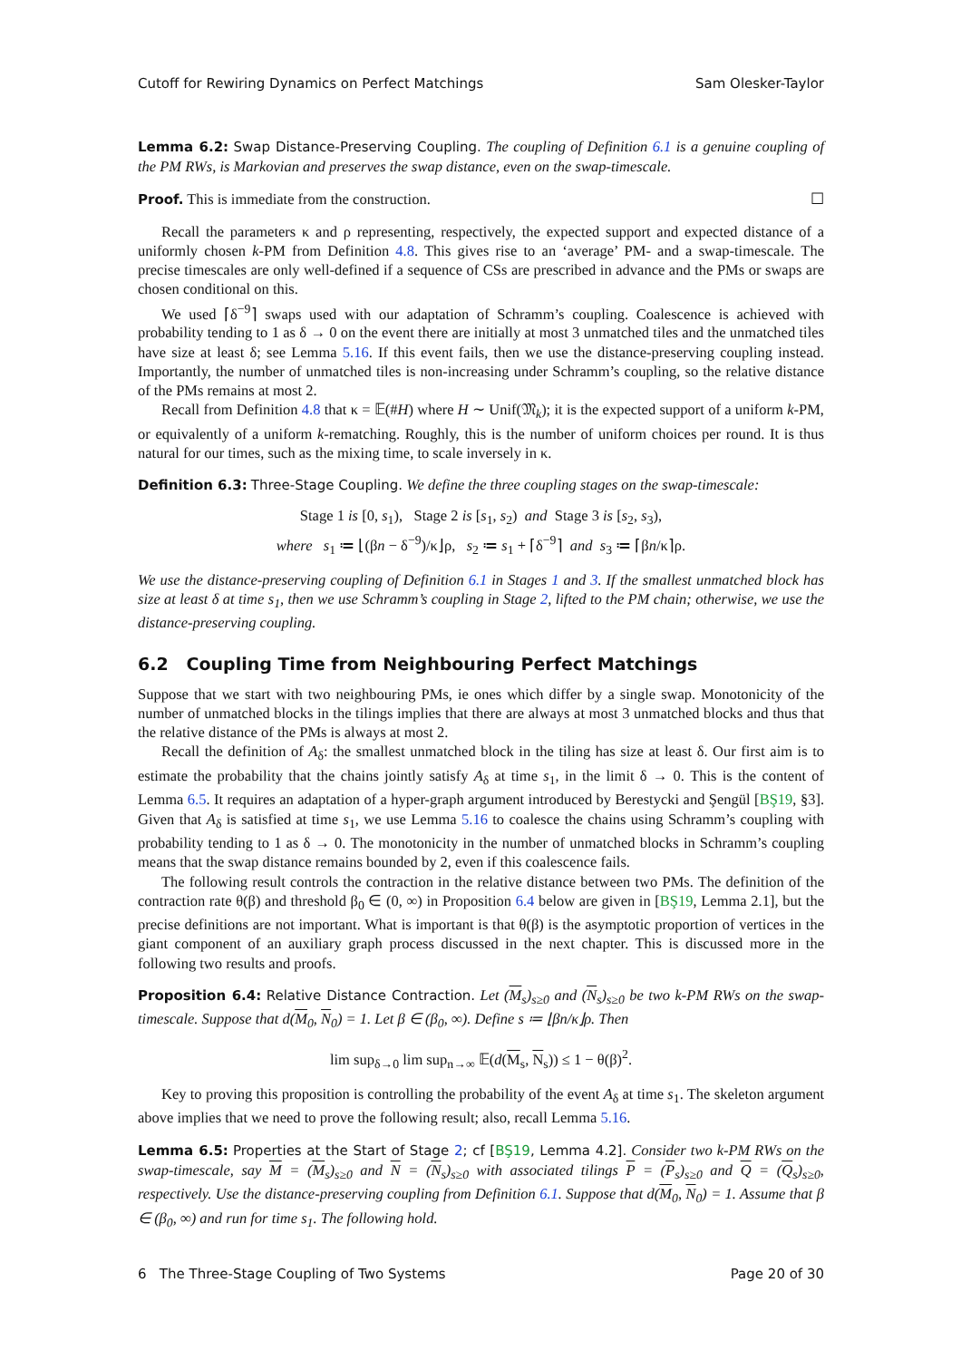Cutoff for Rewiring Dynamics on Perfect Matchings Sam Olesker-Taylor
Lemma 6.2: Swap Distance-Preserving Coupling. The coupling of Definition 6.1 is a genuine coupling of the PM RWs, is Markovian and preserves the swap distance, even on the swap-timescale.
Proof. This is immediate from the construction. ☐
Recall the parameters κ and ρ representing, respectively, the expected support and expected distance of a uniformly chosen k-PM from Definition 4.8. This gives rise to an ‘average’ PM- and a swap-timescale. The precise timescales are only well-defined if a sequence of CSs are prescribed in advance and the PMs or swaps are chosen conditional on this.
We used ⌈δ<sup>−9</sup>⌉ swaps used with our adaptation of Schramm’s coupling. Coalescence is achieved with probability tending to 1 as δ → 0 on the event there are initially at most 3 unmatched tiles and the unmatched tiles have size at least δ; see Lemma 5.16. If this event fails, then we use the distance-preserving coupling instead. Importantly, the number of unmatched tiles is non-increasing under Schramm’s coupling, so the relative distance of the PMs remains at most 2.
Recall from Definition 4.8 that κ = 𝔼(#H) where H ∼ Unif(𝔐<sub>k</sub>); it is the expected support of a uniform k-PM, or equivalently of a uniform k-rematching. Roughly, this is the number of uniform choices per round. It is thus natural for our times, such as the mixing time, to scale inversely in κ.
Definition 6.3: Three-Stage Coupling. We define the three coupling stages on the swap-timescale:
Stage 1 is [0, s<sub>1</sub>), Stage 2 is [s<sub>1</sub>, s<sub>2</sub>) and Stage 3 is [s<sub>2</sub>, s<sub>3</sub>),
where s<sub>1</sub> ≔ ⌊(βn − δ<sup>−9</sup>)/κ⌋ρ, s<sub>2</sub> ≔ s<sub>1</sub> + ⌈δ<sup>−9</sup>⌉ and s<sub>3</sub> ≔ ⌈βn/κ⌉ρ.
We use the distance-preserving coupling of Definition 6.1 in Stages 1 and 3. If the smallest unmatched block has size at least δ at time s<sub>1</sub>, then we use Schramm’s coupling in Stage 2, lifted to the PM chain; otherwise, we use the distance-preserving coupling.
6.2 Coupling Time from Neighbouring Perfect Matchings
Suppose that we start with two neighbouring PMs, ie ones which differ by a single swap. Monotonicity of the number of unmatched blocks in the tilings implies that there are always at most 3 unmatched blocks and thus that the relative distance of the PMs is always at most 2.
Recall the definition of A<sub>δ</sub>: the smallest unmatched block in the tiling has size at least δ. Our first aim is to estimate the probability that the chains jointly satisfy A<sub>δ</sub> at time s<sub>1</sub>, in the limit δ → 0. This is the content of Lemma 6.5. It requires an adaptation of a hyper-graph argument introduced by Berestycki and Şengül [BŞ19, §3]. Given that A<sub>δ</sub> is satisfied at time s<sub>1</sub>, we use Lemma 5.16 to coalesce the chains using Schramm’s coupling with probability tending to 1 as δ → 0. The monotonicity in the number of unmatched blocks in Schramm’s coupling means that the swap distance remains bounded by 2, even if this coalescence fails.
The following result controls the contraction in the relative distance between two PMs. The definition of the contraction rate θ(β) and threshold β<sub>0</sub> ∈ (0, ∞) in Proposition 6.4 below are given in [BŞ19, Lemma 2.1], but the precise definitions are not important. What is important is that θ(β) is the asymptotic proportion of vertices in the giant component of an auxiliary graph process discussed in the next chapter. This is discussed more in the following two results and proofs.
Proposition 6.4: Relative Distance Contraction. Let (M<sub>s</sub>)<sub>s≥0</sub> and (N<sub>s</sub>)<sub>s≥0</sub> be two k-PM RWs on the swap-timescale. Suppose that d(M<sub>0</sub>, N<sub>0</sub>) = 1. Let β ∈ (β<sub>0</sub>, ∞). Define s ≔ ⌊βn/κ⌋ρ. Then
lim sup<sub>δ→0</sub> lim sup<sub>n→∞</sub> 𝔼(d(M<sub>s</sub>, N<sub>s</sub>)) ≤ 1 − θ(β)<sup>2</sup>.
Key to proving this proposition is controlling the probability of the event A<sub>δ</sub> at time s<sub>1</sub>. The skeleton argument above implies that we need to prove the following result; also, recall Lemma 5.16.
Lemma 6.5: Properties at the Start of Stage 2; cf [BŞ19, Lemma 4.2]. Consider two k-PM RWs on the swap-timescale, say M = (M<sub>s</sub>)<sub>s≥0</sub> and N = (N<sub>s</sub>)<sub>s≥0</sub> with associated tilings P = (P<sub>s</sub>)<sub>s≥0</sub> and Q = (Q<sub>s</sub>)<sub>s≥0</sub>, respectively. Use the distance-preserving coupling from Definition 6.1. Suppose that d(M<sub>0</sub>, N<sub>0</sub>) = 1. Assume that β ∈ (β<sub>0</sub>, ∞) and run for time s<sub>1</sub>. The following hold.
6 The Three-Stage Coupling of Two Systems Page 20 of 30